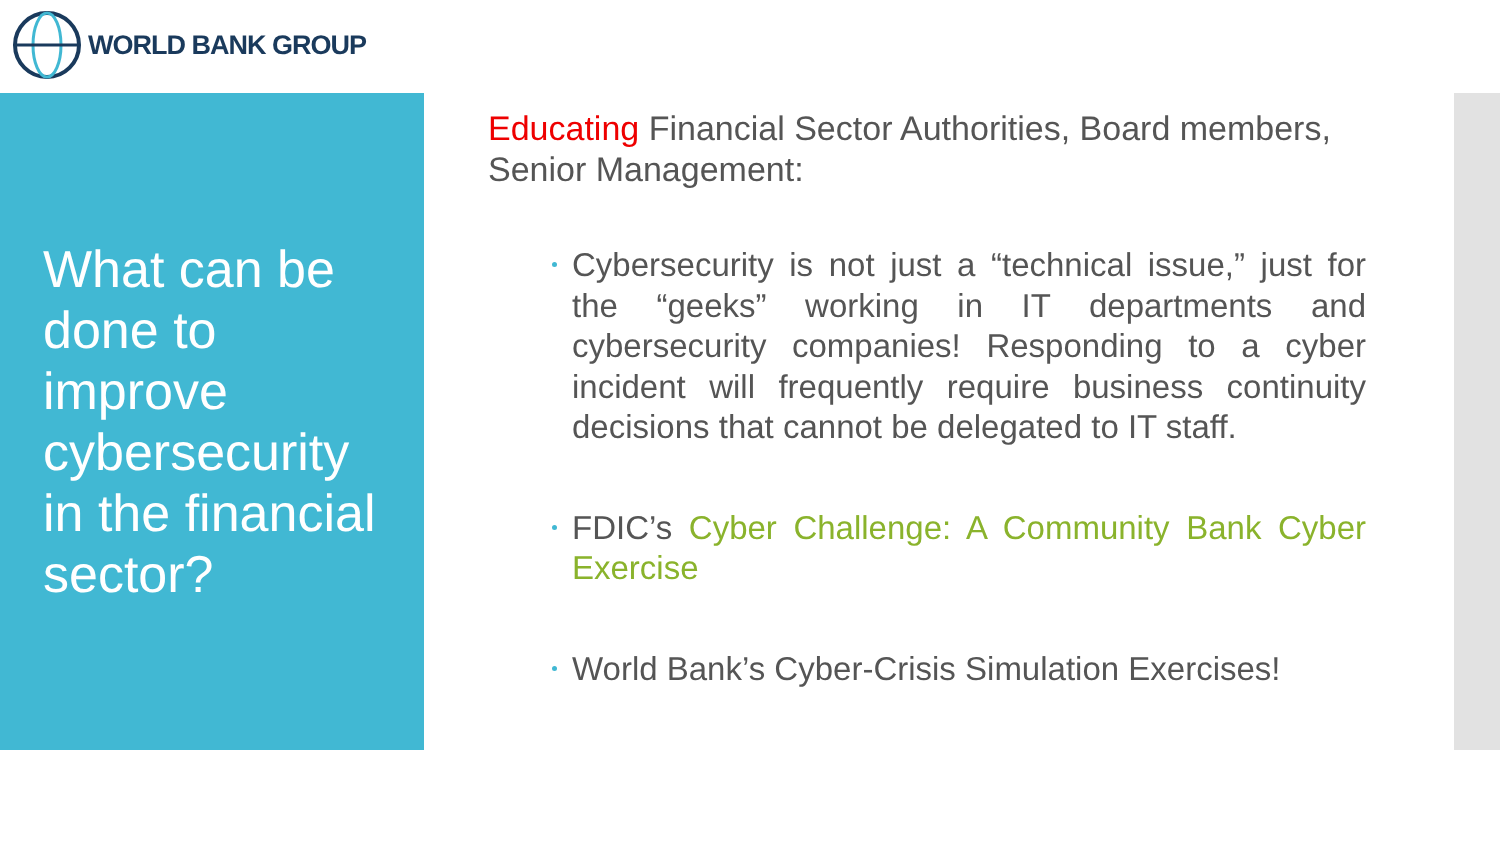WORLD BANK GROUP
What can be done to improve cybersecurity in the financial sector?
Educating Financial Sector Authorities, Board members, Senior Management:
Cybersecurity is not just a “technical issue,” just for the “geeks” working in IT departments and cybersecurity companies! Responding to a cyber incident will frequently require business continuity decisions that cannot be delegated to IT staff.
FDIC’s Cyber Challenge: A Community Bank Cyber Exercise
World Bank’s Cyber-Crisis Simulation Exercises!